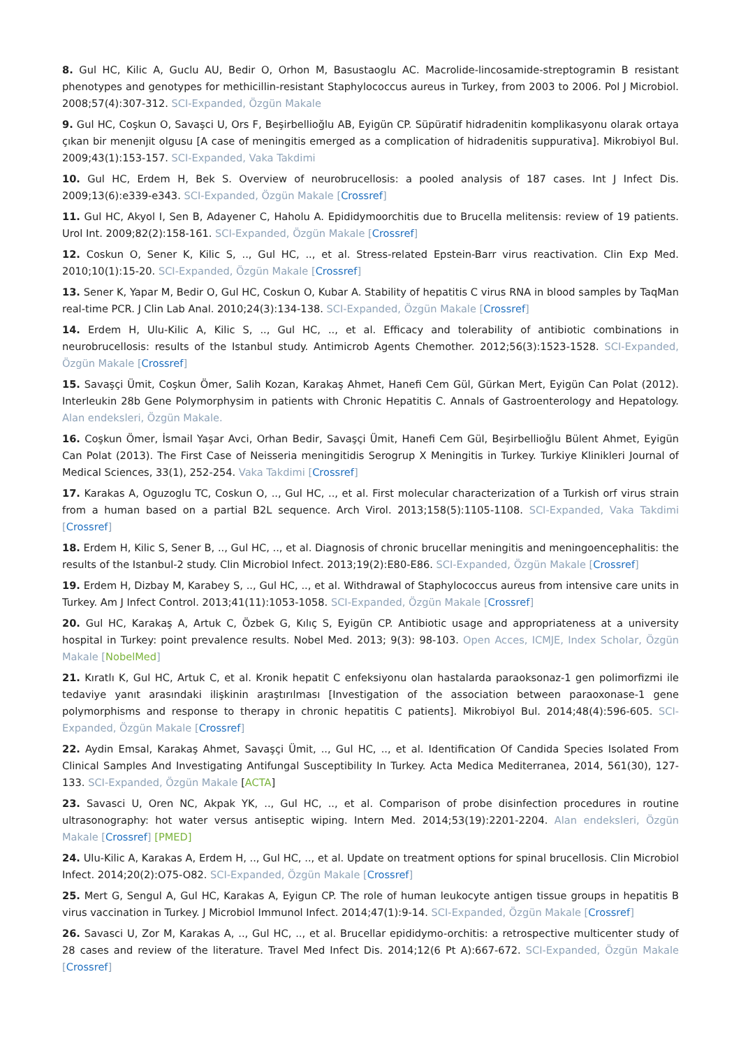8. Gul HC, Kilic A, Guclu AU, Bedir O, Orhon M, Basustaoglu AC. Macrolide-lincosamide-streptogramin B resistant phenotypes and genotypes for methicillin-resistant Staphylococcus aureus in Turkey, from 2003 to 2006. Pol J Microbiol. 2008;57(4):307-312. SCI-Expanded, Özgün Makale
9. Gul HC, Coşkun O, Savaşci U, Ors F, Beşirbellioğlu AB, Eyigün CP. Süpüratif hidradenitin komplikasyonu olarak ortaya çıkan bir menenjit olgusu [A case of meningitis emerged as a complication of hidradenitis suppurativa]. Mikrobiyol Bul. 2009;43(1):153-157. SCI-Expanded, Vaka Takdimi
10. Gul HC, Erdem H, Bek S. Overview of neurobrucellosis: a pooled analysis of 187 cases. Int J Infect Dis. 2009;13(6):e339-e343. SCI-Expanded, Özgün Makale [Crossref]
11. Gul HC, Akyol I, Sen B, Adayener C, Haholu A. Epididymoorchitis due to Brucella melitensis: review of 19 patients. Urol Int. 2009;82(2):158-161. SCI-Expanded, Özgün Makale [Crossref]
12. Coskun O, Sener K, Kilic S, .., Gul HC, .., et al. Stress-related Epstein-Barr virus reactivation. Clin Exp Med. 2010;10(1):15-20. SCI-Expanded, Özgün Makale [Crossref]
13. Sener K, Yapar M, Bedir O, Gul HC, Coskun O, Kubar A. Stability of hepatitis C virus RNA in blood samples by TaqMan real-time PCR. J Clin Lab Anal. 2010;24(3):134-138. SCI-Expanded, Özgün Makale [Crossref]
14. Erdem H, Ulu-Kilic A, Kilic S, .., Gul HC, .., et al. Efficacy and tolerability of antibiotic combinations in neurobrucellosis: results of the Istanbul study. Antimicrob Agents Chemother. 2012;56(3):1523-1528. SCI-Expanded, Özgün Makale [Crossref]
15. Savaşçi Ümit, Coşkun Ömer, Salih Kozan, Karakaş Ahmet, Hanefi Cem Gül, Gürkan Mert, Eyigün Can Polat (2012). Interleukin 28b Gene Polymorphysim in patients with Chronic Hepatitis C. Annals of Gastroenterology and Hepatology. Alan endeksleri, Özgün Makale.
16. Coşkun Ömer, İsmail Yaşar Avci, Orhan Bedir, Savaşçi Ümit, Hanefi Cem Gül, Beşirbellioğlu Bülent Ahmet, Eyigün Can Polat (2013). The First Case of Neisseria meningitidis Serogrup X Meningitis in Turkey. Turkiye Klinikleri Journal of Medical Sciences, 33(1), 252-254. Vaka Takdimi [Crossref]
17. Karakas A, Oguzoglu TC, Coskun O, .., Gul HC, .., et al. First molecular characterization of a Turkish orf virus strain from a human based on a partial B2L sequence. Arch Virol. 2013;158(5):1105-1108. SCI-Expanded, Vaka Takdimi [Crossref]
18. Erdem H, Kilic S, Sener B, .., Gul HC, .., et al. Diagnosis of chronic brucellar meningitis and meningoencephalitis: the results of the Istanbul-2 study. Clin Microbiol Infect. 2013;19(2):E80-E86. SCI-Expanded, Özgün Makale [Crossref]
19. Erdem H, Dizbay M, Karabey S, .., Gul HC, .., et al. Withdrawal of Staphylococcus aureus from intensive care units in Turkey. Am J Infect Control. 2013;41(11):1053-1058. SCI-Expanded, Özgün Makale [Crossref]
20. Gul HC, Karakaş A, Artuk C, Özbek G, Kılıç S, Eyigün CP. Antibiotic usage and appropriateness at a university hospital in Turkey: point prevalence results. Nobel Med. 2013; 9(3): 98-103. Open Acces, ICMJE, Index Scholar, Özgün Makale [NobelMed]
21. Kıratlı K, Gul HC, Artuk C, et al. Kronik hepatit C enfeksiyonu olan hastalarda paraoksonaz-1 gen polimorfizmi ile tedaviye yanıt arasındaki ilişkinin araştırılması [Investigation of the association between paraoxonase-1 gene polymorphisms and response to therapy in chronic hepatitis C patients]. Mikrobiyol Bul. 2014;48(4):596-605. SCI-Expanded, Özgün Makale [Crossref]
22. Aydin Emsal, Karakaş Ahmet, Savaşçi Ümit, .., Gul HC, .., et al. Identification Of Candida Species Isolated From Clinical Samples And Investigating Antifungal Susceptibility In Turkey. Acta Medica Mediterranea, 2014, 561(30), 127-133. SCI-Expanded, Özgün Makale [ACTA]
23. Savasci U, Oren NC, Akpak YK, .., Gul HC, .., et al. Comparison of probe disinfection procedures in routine ultrasonography: hot water versus antiseptic wiping. Intern Med. 2014;53(19):2201-2204. Alan endeksleri, Özgün Makale [Crossref] [PMED]
24. Ulu-Kilic A, Karakas A, Erdem H, .., Gul HC, .., et al. Update on treatment options for spinal brucellosis. Clin Microbiol Infect. 2014;20(2):O75-O82. SCI-Expanded, Özgün Makale [Crossref]
25. Mert G, Sengul A, Gul HC, Karakas A, Eyigun CP. The role of human leukocyte antigen tissue groups in hepatitis B virus vaccination in Turkey. J Microbiol Immunol Infect. 2014;47(1):9-14. SCI-Expanded, Özgün Makale [Crossref]
26. Savasci U, Zor M, Karakas A, .., Gul HC, .., et al. Brucellar epididymo-orchitis: a retrospective multicenter study of 28 cases and review of the literature. Travel Med Infect Dis. 2014;12(6 Pt A):667-672. SCI-Expanded, Özgün Makale [Crossref]